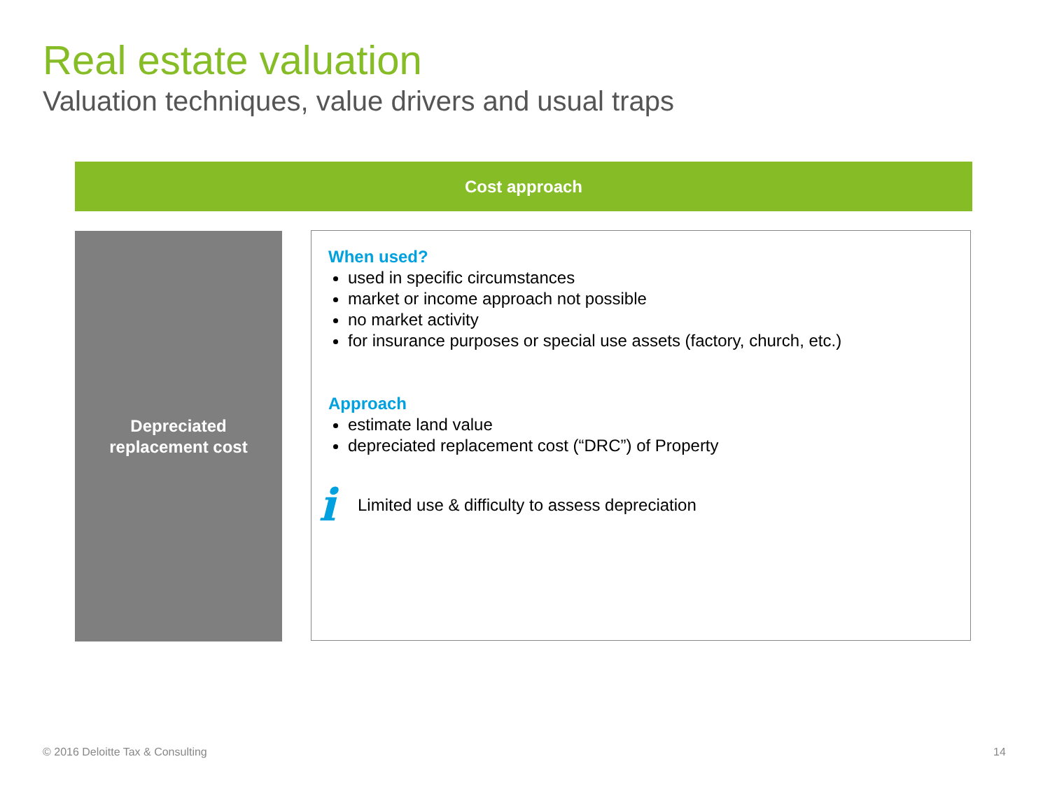Real estate valuation
Valuation techniques, value drivers and usual traps
Cost approach
Depreciated
replacement cost
When used?
used in specific circumstances
market or income approach not possible
no market activity
for insurance purposes or special use assets (factory, church, etc.)
Approach
estimate land value
depreciated replacement cost (“DRC”) of Property
i Limited use & difficulty to assess depreciation
© 2016 Deloitte Tax & Consulting
14